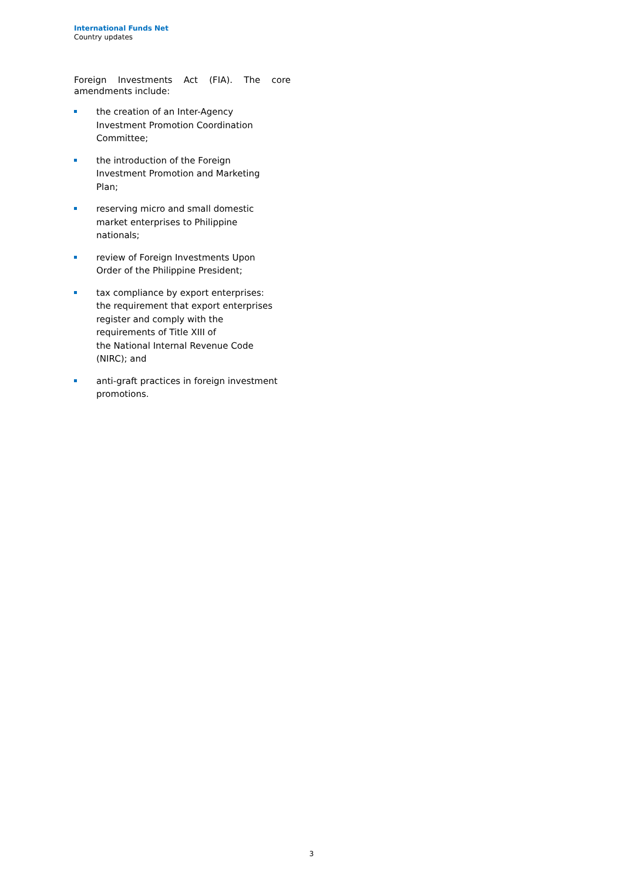International Funds Net
Country updates
Foreign Investments Act (FIA). The core amendments include:
the creation of an Inter-Agency
Investment Promotion Coordination
Committee;
the introduction of the Foreign
Investment Promotion and Marketing
Plan;
reserving micro and small domestic
market enterprises to Philippine
nationals;
review of Foreign Investments Upon
Order of the Philippine President;
tax compliance by export enterprises:
the requirement that export enterprises
register and comply with the
requirements of Title XIII of
the National Internal Revenue Code
(NIRC); and
anti-graft practices in foreign investment
promotions.
3